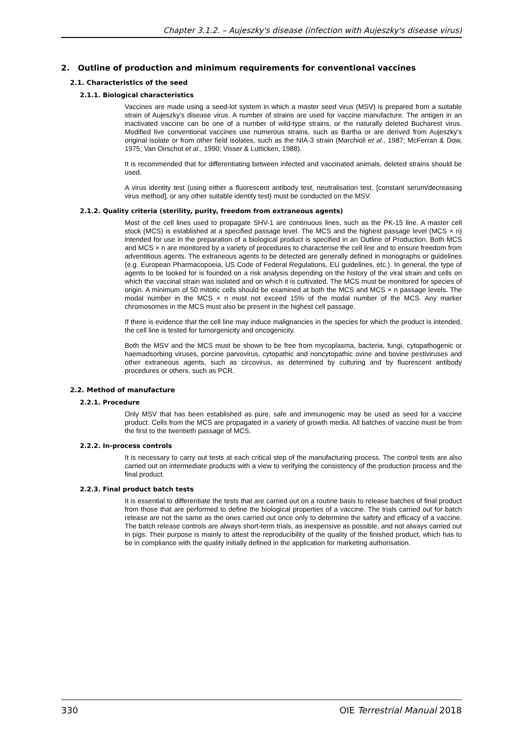Chapter 3.1.2. – Aujeszky's disease (infection with Aujeszky's disease virus)
2. Outline of production and minimum requirements for conventional vaccines
2.1. Characteristics of the seed
2.1.1. Biological characteristics
Vaccines are made using a seed-lot system in which a master seed virus (MSV) is prepared from a suitable strain of Aujeszky's disease virus. A number of strains are used for vaccine manufacture. The antigen in an inactivated vaccine can be one of a number of wild-type strains, or the naturally deleted Bucharest virus. Modified live conventional vaccines use numerous strains, such as Bartha or are derived from Aujeszky's original isolate or from other field isolates, such as the NIA-3 strain (Marchioli et al., 1987; McFerran & Dow, 1975; Van Oirschot et al., 1990; Visser & Lutticken, 1988).
It is recommended that for differentiating between infected and vaccinated animals, deleted strains should be used.
A virus identity test (using either a fluorescent antibody test, neutralisation test, [constant serum/decreasing virus method], or any other suitable identity test) must be conducted on the MSV.
2.1.2. Quality criteria (sterility, purity, freedom from extraneous agents)
Most of the cell lines used to propagate SHV-1 are continuous lines, such as the PK-15 line. A master cell stock (MCS) is established at a specified passage level. The MCS and the highest passage level (MCS × n) intended for use in the preparation of a biological product is specified in an Outline of Production. Both MCS and MCS × n are monitored by a variety of procedures to characterise the cell line and to ensure freedom from adventitious agents. The extraneous agents to be detected are generally defined in monographs or guidelines (e.g. European Pharmacopoeia, US Code of Federal Regulations, EU guidelines, etc.). In general, the type of agents to be looked for is founded on a risk analysis depending on the history of the viral strain and cells on which the vaccinal strain was isolated and on which it is cultivated. The MCS must be monitored for species of origin. A minimum of 50 mitotic cells should be examined at both the MCS and MCS × n passage levels. The modal number in the MCS × n must not exceed 15% of the modal number of the MCS. Any marker chromosomes in the MCS must also be present in the highest cell passage.
If there is evidence that the cell line may induce malignancies in the species for which the product is intended, the cell line is tested for tumorgenicity and oncogenicity.
Both the MSV and the MCS must be shown to be free from mycoplasma, bacteria, fungi, cytopathogenic or haemadsorbing viruses, porcine parvovirus, cytopathic and noncytopathic ovine and bovine pestiviruses and other extraneous agents, such as circovirus, as determined by culturing and by fluorescent antibody procedures or others, such as PCR.
2.2. Method of manufacture
2.2.1. Procedure
Only MSV that has been established as pure, safe and immunogenic may be used as seed for a vaccine product. Cells from the MCS are propagated in a variety of growth media. All batches of vaccine must be from the first to the twentieth passage of MCS.
2.2.2. In-process controls
It is necessary to carry out tests at each critical step of the manufacturing process. The control tests are also carried out on intermediate products with a view to verifying the consistency of the production process and the final product.
2.2.3. Final product batch tests
It is essential to differentiate the tests that are carried out on a routine basis to release batches of final product from those that are performed to define the biological properties of a vaccine. The trials carried out for batch release are not the same as the ones carried out once only to determine the safety and efficacy of a vaccine. The batch release controls are always short-term trials, as inexpensive as possible, and not always carried out in pigs. Their purpose is mainly to attest the reproducibility of the quality of the finished product, which has to be in compliance with the quality initially defined in the application for marketing authorisation.
330 OIE Terrestrial Manual 2018